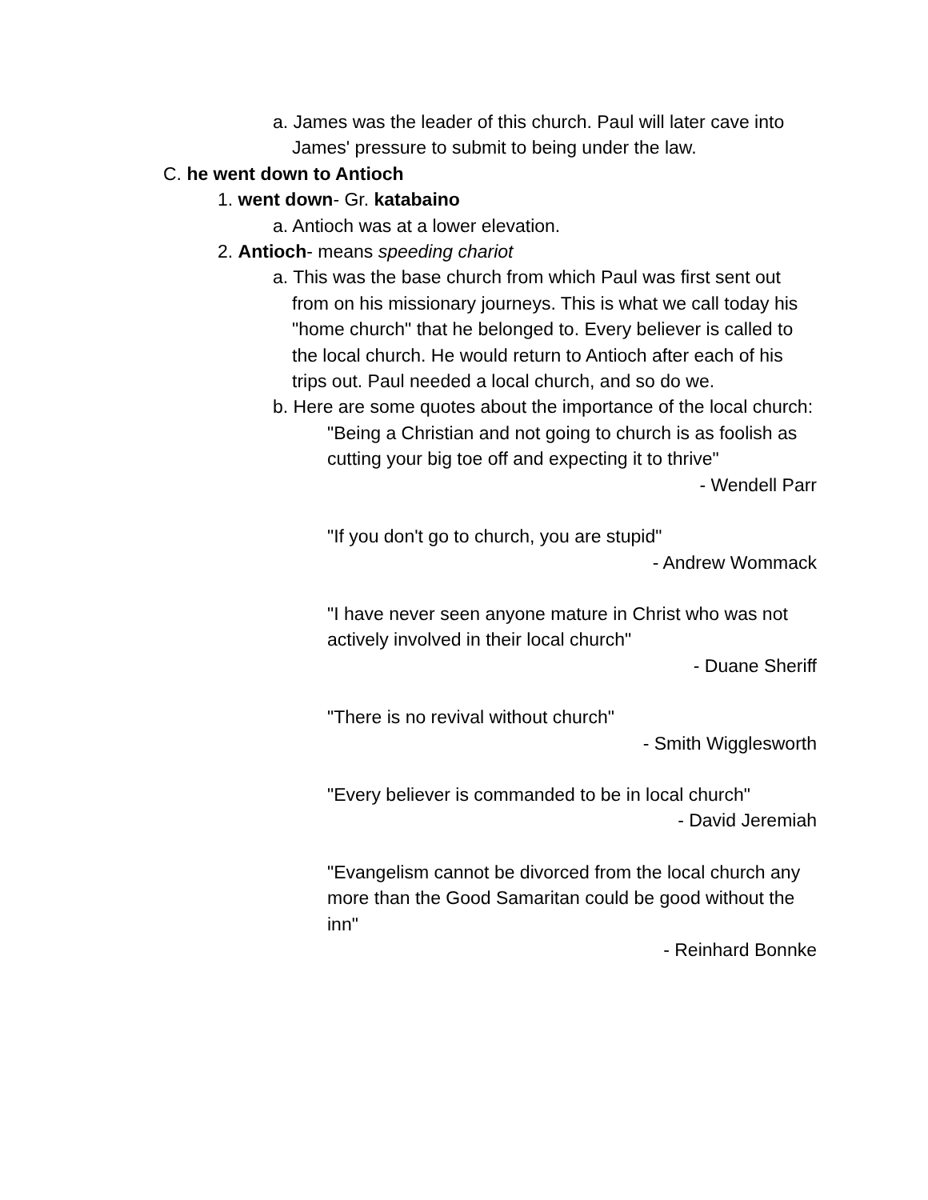a. James was the leader of this church. Paul will later cave into James' pressure to submit to being under the law.
C. he went down to Antioch
1. went down- Gr. katabaino
a. Antioch was at a lower elevation.
2. Antioch- means speeding chariot
a. This was the base church from which Paul was first sent out from on his missionary journeys. This is what we call today his "home church" that he belonged to. Every believer is called to the local church. He would return to Antioch after each of his trips out. Paul needed a local church, and so do we.
b. Here are some quotes about the importance of the local church:
"Being a Christian and not going to church is as foolish as cutting your big toe off and expecting it to thrive"
- Wendell Parr
"If you don't go to church, you are stupid"
- Andrew Wommack
"I have never seen anyone mature in Christ who was not actively involved in their local church"
- Duane Sheriff
"There is no revival without church"
- Smith Wigglesworth
"Every believer is commanded to be in local church"
- David Jeremiah
"Evangelism cannot be divorced from the local church any more than the Good Samaritan could be good without the inn"
- Reinhard Bonnke